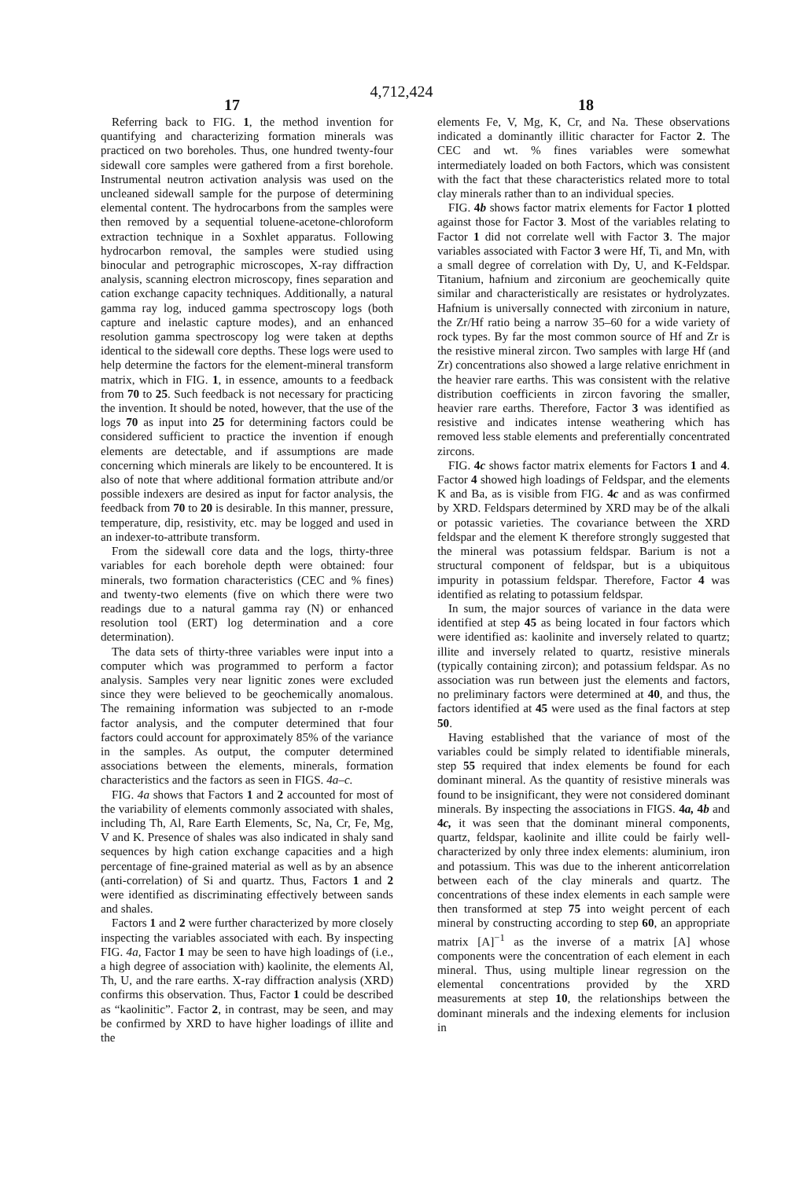4,712,424
17 18
Referring back to FIG. 1, the method invention for quantifying and characterizing formation minerals was practiced on two boreholes. Thus, one hundred twenty-four sidewall core samples were gathered from a first borehole. Instrumental neutron activation analysis was used on the uncleaned sidewall sample for the purpose of determining elemental content. The hydrocarbons from the samples were then removed by a sequential toluene-acetone-chloroform extraction technique in a Soxhlet apparatus. Following hydrocarbon removal, the samples were studied using binocular and petrographic microscopes, X-ray diffraction analysis, scanning electron microscopy, fines separation and cation exchange capacity techniques. Additionally, a natural gamma ray log, induced gamma spectroscopy logs (both capture and inelastic capture modes), and an enhanced resolution gamma spectroscopy log were taken at depths identical to the sidewall core depths. These logs were used to help determine the factors for the element-mineral transform matrix, which in FIG. 1, in essence, amounts to a feedback from 70 to 25. Such feedback is not necessary for practicing the invention. It should be noted, however, that the use of the logs 70 as input into 25 for determining factors could be considered sufficient to practice the invention if enough elements are detectable, and if assumptions are made concerning which minerals are likely to be encountered. It is also of note that where additional formation attribute and/or possible indexers are desired as input for factor analysis, the feedback from 70 to 20 is desirable. In this manner, pressure, temperature, dip, resistivity, etc. may be logged and used in an indexer-to-attribute transform.
From the sidewall core data and the logs, thirty-three variables for each borehole depth were obtained: four minerals, two formation characteristics (CEC and % fines) and twenty-two elements (five on which there were two readings due to a natural gamma ray (N) or enhanced resolution tool (ERT) log determination and a core determination).
The data sets of thirty-three variables were input into a computer which was programmed to perform a factor analysis. Samples very near lignitic zones were excluded since they were believed to be geochemically anomalous. The remaining information was subjected to an r-mode factor analysis, and the computer determined that four factors could account for approximately 85% of the variance in the samples. As output, the computer determined associations between the elements, minerals, formation characteristics and the factors as seen in FIGS. 4a–c.
FIG. 4a shows that Factors 1 and 2 accounted for most of the variability of elements commonly associated with shales, including Th, Al, Rare Earth Elements, Sc, Na, Cr, Fe, Mg, V and K. Presence of shales was also indicated in shaly sand sequences by high cation exchange capacities and a high percentage of fine-grained material as well as by an absence (anti-correlation) of Si and quartz. Thus, Factors 1 and 2 were identified as discriminating effectively between sands and shales.
Factors 1 and 2 were further characterized by more closely inspecting the variables associated with each. By inspecting FIG. 4a, Factor 1 may be seen to have high loadings of (i.e., a high degree of association with) kaolinite, the elements Al, Th, U, and the rare earths. X-ray diffraction analysis (XRD) confirms this observation. Thus, Factor 1 could be described as “kaolinitic”. Factor 2, in contrast, may be seen, and may be confirmed by XRD to have higher loadings of illite and the
elements Fe, V, Mg, K, Cr, and Na. These observations indicated a dominantly illitic character for Factor 2. The CEC and wt. % fines variables were somewhat intermediately loaded on both Factors, which was consistent with the fact that these characteristics related more to total clay minerals rather than to an individual species.
FIG. 4b shows factor matrix elements for Factor 1 plotted against those for Factor 3. Most of the variables relating to Factor 1 did not correlate well with Factor 3. The major variables associated with Factor 3 were Hf, Ti, and Mn, with a small degree of correlation with Dy, U, and K-Feldspar. Titanium, hafnium and zirconium are geochemically quite similar and characteristically are resistates or hydrolyzates. Hafnium is universally connected with zirconium in nature, the Zr/Hf ratio being a narrow 35–60 for a wide variety of rock types. By far the most common source of Hf and Zr is the resistive mineral zircon. Two samples with large Hf (and Zr) concentrations also showed a large relative enrichment in the heavier rare earths. This was consistent with the relative distribution coefficients in zircon favoring the smaller, heavier rare earths. Therefore, Factor 3 was identified as resistive and indicates intense weathering which has removed less stable elements and preferentially concentrated zircons.
FIG. 4c shows factor matrix elements for Factors 1 and 4. Factor 4 showed high loadings of Feldspar, and the elements K and Ba, as is visible from FIG. 4c and as was confirmed by XRD. Feldspars determined by XRD may be of the alkali or potassic varieties. The covariance between the XRD feldspar and the element K therefore strongly suggested that the mineral was potassium feldspar. Barium is not a structural component of feldspar, but is a ubiquitous impurity in potassium feldspar. Therefore, Factor 4 was identified as relating to potassium feldspar.
In sum, the major sources of variance in the data were identified at step 45 as being located in four factors which were identified as: kaolinite and inversely related to quartz; illite and inversely related to quartz, resistive minerals (typically containing zircon); and potassium feldspar. As no association was run between just the elements and factors, no preliminary factors were determined at 40, and thus, the factors identified at 45 were used as the final factors at step 50.
Having established that the variance of most of the variables could be simply related to identifiable minerals, step 55 required that index elements be found for each dominant mineral. As the quantity of resistive minerals was found to be insignificant, they were not considered dominant minerals. By inspecting the associations in FIGS. 4a, 4b and 4c, it was seen that the dominant mineral components, quartz, feldspar, kaolinite and illite could be fairly well-characterized by only three index elements: aluminium, iron and potassium. This was due to the inherent anticorrelation between each of the clay minerals and quartz. The concentrations of these index elements in each sample were then transformed at step 75 into weight percent of each mineral by constructing according to step 60, an appropriate matrix [A]<sup>−1</sup> as the inverse of a matrix [A] whose components were the concentration of each element in each mineral. Thus, using multiple linear regression on the elemental concentrations provided by the XRD measurements at step 10, the relationships between the dominant minerals and the indexing elements for inclusion in